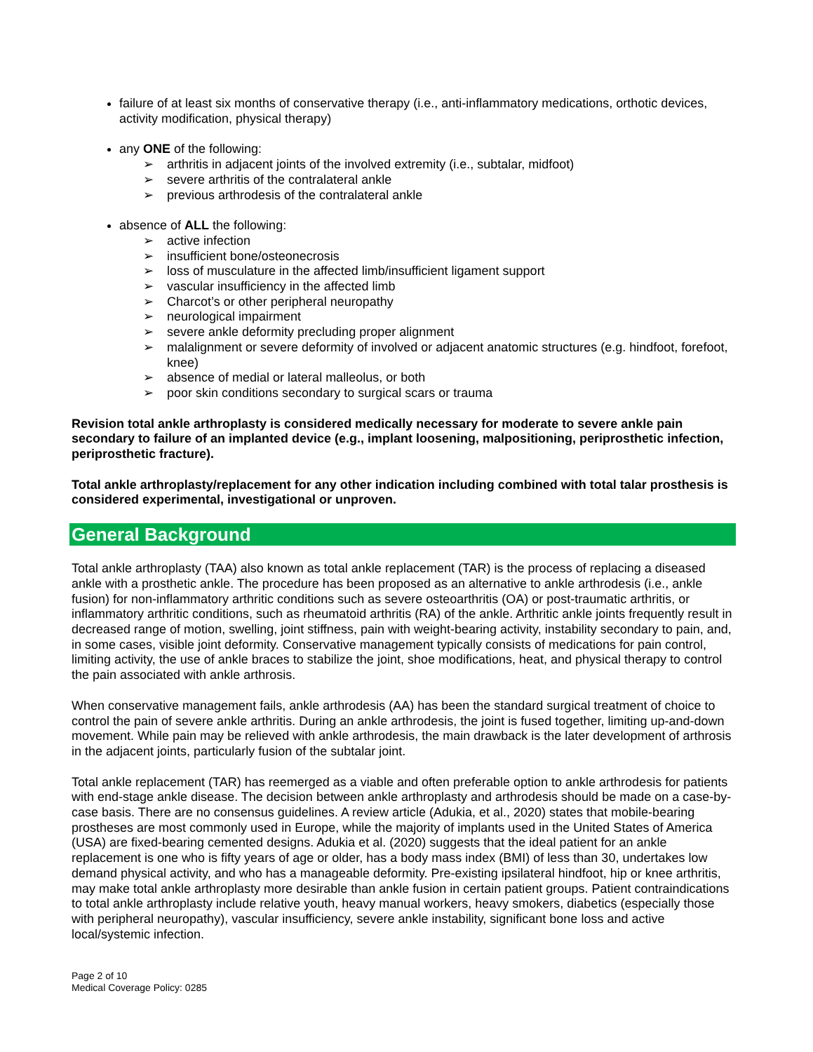failure of at least six months of conservative therapy (i.e., anti-inflammatory medications, orthotic devices, activity modification, physical therapy)
any ONE of the following:
➢ arthritis in adjacent joints of the involved extremity (i.e., subtalar, midfoot)
➢ severe arthritis of the contralateral ankle
➢ previous arthrodesis of the contralateral ankle
absence of ALL the following:
➢ active infection
➢ insufficient bone/osteonecrosis
➢ loss of musculature in the affected limb/insufficient ligament support
➢ vascular insufficiency in the affected limb
➢ Charcot’s or other peripheral neuropathy
➢ neurological impairment
➢ severe ankle deformity precluding proper alignment
➢ malalignment or severe deformity of involved or adjacent anatomic structures (e.g. hindfoot, forefoot, knee)
➢ absence of medial or lateral malleolus, or both
➢ poor skin conditions secondary to surgical scars or trauma
Revision total ankle arthroplasty is considered medically necessary for moderate to severe ankle pain secondary to failure of an implanted device (e.g., implant loosening, malpositioning, periprosthetic infection, periprosthetic fracture).
Total ankle arthroplasty/replacement for any other indication including combined with total talar prosthesis is considered experimental, investigational or unproven.
General Background
Total ankle arthroplasty (TAA) also known as total ankle replacement (TAR) is the process of replacing a diseased ankle with a prosthetic ankle. The procedure has been proposed as an alternative to ankle arthrodesis (i.e., ankle fusion) for non-inflammatory arthritic conditions such as severe osteoarthritis (OA) or post-traumatic arthritis, or inflammatory arthritic conditions, such as rheumatoid arthritis (RA) of the ankle. Arthritic ankle joints frequently result in decreased range of motion, swelling, joint stiffness, pain with weight-bearing activity, instability secondary to pain, and, in some cases, visible joint deformity. Conservative management typically consists of medications for pain control, limiting activity, the use of ankle braces to stabilize the joint, shoe modifications, heat, and physical therapy to control the pain associated with ankle arthrosis.
When conservative management fails, ankle arthrodesis (AA) has been the standard surgical treatment of choice to control the pain of severe ankle arthritis. During an ankle arthrodesis, the joint is fused together, limiting up-and-down movement. While pain may be relieved with ankle arthrodesis, the main drawback is the later development of arthrosis in the adjacent joints, particularly fusion of the subtalar joint.
Total ankle replacement (TAR) has reemerged as a viable and often preferable option to ankle arthrodesis for patients with end-stage ankle disease. The decision between ankle arthroplasty and arthrodesis should be made on a case-by-case basis. There are no consensus guidelines. A review article (Adukia, et al., 2020) states that mobile-bearing prostheses are most commonly used in Europe, while the majority of implants used in the United States of America (USA) are fixed-bearing cemented designs. Adukia et al. (2020) suggests that the ideal patient for an ankle replacement is one who is fifty years of age or older, has a body mass index (BMI) of less than 30, undertakes low demand physical activity, and who has a manageable deformity. Pre-existing ipsilateral hindfoot, hip or knee arthritis, may make total ankle arthroplasty more desirable than ankle fusion in certain patient groups. Patient contraindications to total ankle arthroplasty include relative youth, heavy manual workers, heavy smokers, diabetics (especially those with peripheral neuropathy), vascular insufficiency, severe ankle instability, significant bone loss and active local/systemic infection.
Page 2 of 10
Medical Coverage Policy: 0285